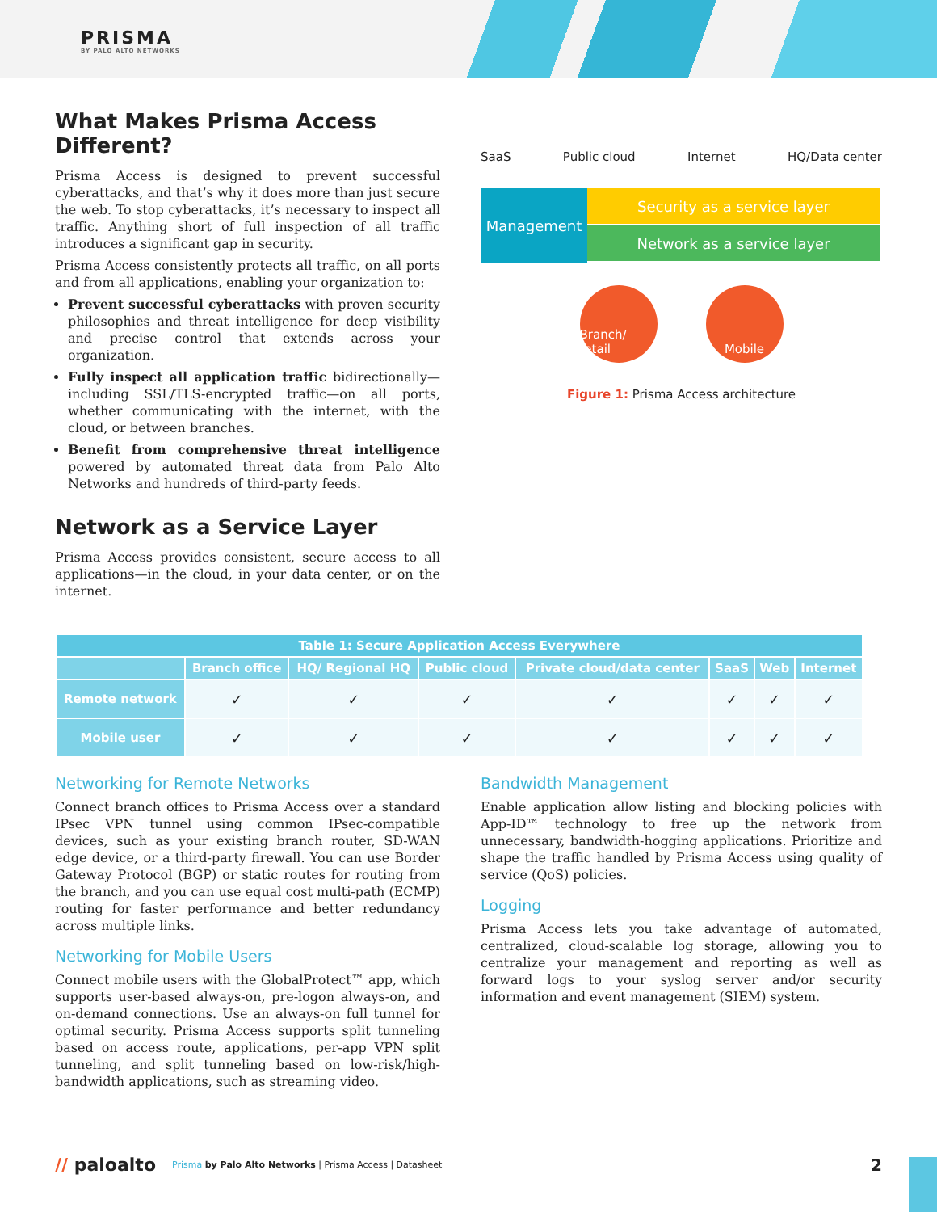PRISMA
BY PALO ALTO NETWORKS
What Makes Prisma Access Different?
Prisma Access is designed to prevent successful cyberattacks, and that’s why it does more than just secure the web. To stop cyberattacks, it’s necessary to inspect all traffic. Anything short of full inspection of all traffic introduces a significant gap in security.
Prisma Access consistently protects all traffic, on all ports and from all applications, enabling your organization to:
Prevent successful cyberattacks with proven security philosophies and threat intelligence for deep visibility and precise control that extends across your organization.
Fully inspect all application traffic bidirectionally—including SSL/TLS-encrypted traffic—on all ports, whether communicating with the internet, with the cloud, or between branches.
Benefit from comprehensive threat intelligence powered by automated threat data from Palo Alto Networks and hundreds of third-party feeds.
Network as a Service Layer
Prisma Access provides consistent, secure access to all applications—in the cloud, in your data center, or on the internet.
SaaS Public cloud Internet HQ/Data center
Management
Security as a service layer
Network as a service layer
Branch/ retail
Mobile
Figure 1: Prisma Access architecture
| Table 1: Secure Application Access Everywhere | | | | | | | |
| --- | --- | --- | --- | --- | --- | --- | --- |
| | Branch office | HQ/ Regional HQ | Public cloud | Private cloud/data center | SaaS | Web | Internet |
| Remote network | ✓ | ✓ | ✓ | ✓ | ✓ | ✓ | ✓ |
| Mobile user | ✓ | ✓ | ✓ | ✓ | ✓ | ✓ | ✓ |
Networking for Remote Networks
Connect branch offices to Prisma Access over a standard IPsec VPN tunnel using common IPsec-compatible devices, such as your existing branch router, SD-WAN edge device, or a third-party firewall. You can use Border Gateway Protocol (BGP) or static routes for routing from the branch, and you can use equal cost multi-path (ECMP) routing for faster performance and better redundancy across multiple links.
Networking for Mobile Users
Connect mobile users with the GlobalProtect™ app, which supports user-based always-on, pre-logon always-on, and on-demand connections. Use an always-on full tunnel for optimal security. Prisma Access supports split tunneling based on access route, applications, per-app VPN split tunneling, and split tunneling based on low-risk/high-bandwidth applications, such as streaming video.
Bandwidth Management
Enable application allow listing and blocking policies with App-ID™ technology to free up the network from unnecessary, bandwidth-hogging applications. Prioritize and shape the traffic handled by Prisma Access using quality of service (QoS) policies.
Logging
Prisma Access lets you take advantage of automated, centralized, cloud-scalable log storage, allowing you to centralize your management and reporting as well as forward logs to your syslog server and/or security information and event management (SIEM) system.
// paloalto Prisma by Palo Alto Networks | Prisma Access | Datasheet 2